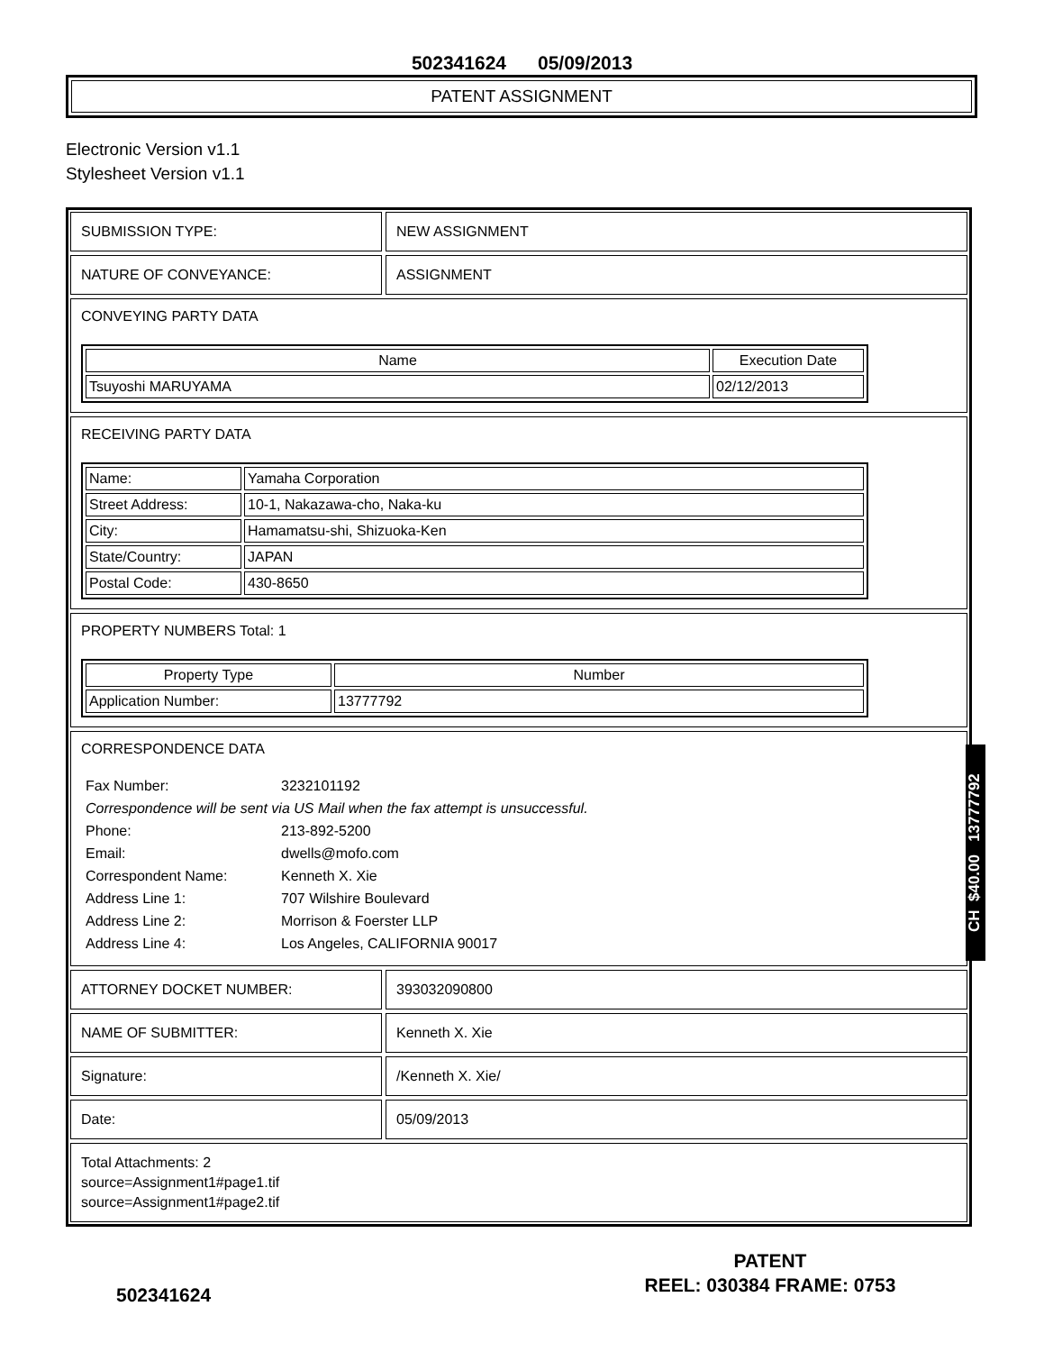502341624 05/09/2013
PATENT ASSIGNMENT
Electronic Version v1.1
Stylesheet Version v1.1
SUBMISSION TYPE: NEW ASSIGNMENT
NATURE OF CONVEYANCE: ASSIGNMENT
CONVEYING PARTY DATA
| Name | Execution Date |
| --- | --- |
| Tsuyoshi MARUYAMA | 02/12/2013 |
RECEIVING PARTY DATA
| Name: | Yamaha Corporation |
| Street Address: | 10-1, Nakazawa-cho, Naka-ku |
| City: | Hamamatsu-shi, Shizuoka-Ken |
| State/Country: | JAPAN |
| Postal Code: | 430-8650 |
PROPERTY NUMBERS Total: 1
| Property Type | Number |
| --- | --- |
| Application Number: | 13777792 |
CORRESPONDENCE DATA
| Fax Number: | 3232101192 |
| Correspondence will be sent via US Mail when the fax attempt is unsuccessful. | |
| Phone: | 213-892-5200 |
| Email: | dwells@mofo.com |
| Correspondent Name: | Kenneth X. Xie |
| Address Line 1: | 707 Wilshire Boulevard |
| Address Line 2: | Morrison & Foerster LLP |
| Address Line 4: | Los Angeles, CALIFORNIA 90017 |
ATTORNEY DOCKET NUMBER: 393032090800
NAME OF SUBMITTER: Kenneth X. Xie
Signature: /Kenneth X. Xie/
Date: 05/09/2013
Total Attachments: 2
source=Assignment1#page1.tif
source=Assignment1#page2.tif
CH $40.00 13777792
PATENT
REEL: 030384 FRAME: 0753
502341624